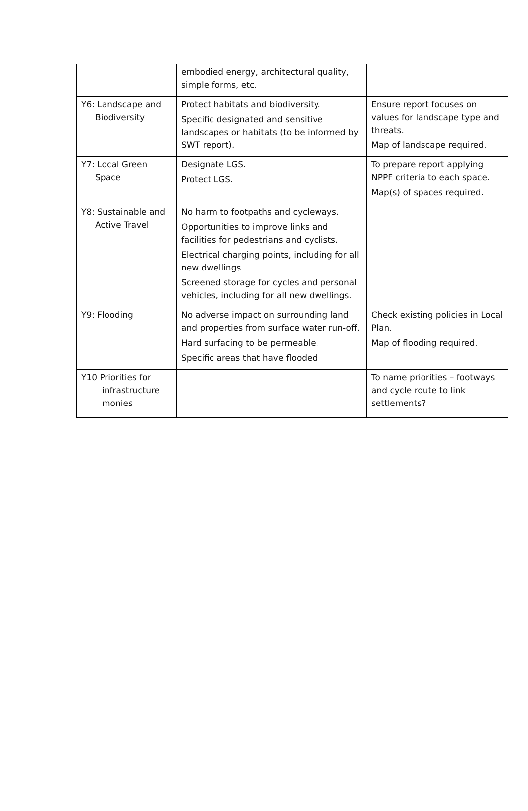| | embodied energy, architectural quality, simple forms, etc. | |
| Y6: Landscape and Biodiversity | Protect habitats and biodiversity. Specific designated and sensitive landscapes or habitats (to be informed by SWT report). | Ensure report focuses on values for landscape type and threats. Map of landscape required. |
| Y7: Local Green Space | Designate LGS. Protect LGS. | To prepare report applying NPPF criteria to each space. Map(s) of spaces required. |
| Y8: Sustainable and Active Travel | No harm to footpaths and cycleways. Opportunities to improve links and facilities for pedestrians and cyclists. Electrical charging points, including for all new dwellings. Screened storage for cycles and personal vehicles, including for all new dwellings. | |
| Y9: Flooding | No adverse impact on surrounding land and properties from surface water run-off. Hard surfacing to be permeable. Specific areas that have flooded | Check existing policies in Local Plan. Map of flooding required. |
| Y10 Priorities for infrastructure monies | | To name priorities – footways and cycle route to link settlements? |